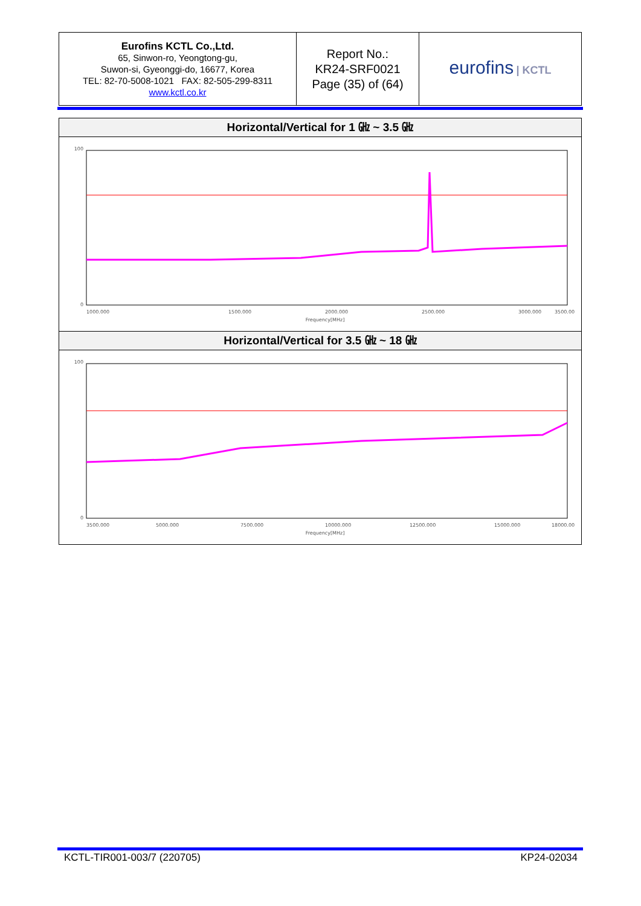| Eurofins KCTL Co.,Ltd. 65, Sinwon-ro, Yeongtong-gu, Suwon-si, Gyeonggi-do, 16677, Korea TEL: 82-70-5008-1021 FAX: 82-505-299-8311 www.kctl.co.kr | Report No.: KR24-SRF0021 Page (35) of (64) | eurofins / KCTL |
Horizontal/Vertical for 1 ㎓ ~ 3.5 ㎓
100
0
1000.000
1500.000
2000.000
2500.000
3000.000
3500.00
Frequency[MHz]
Horizontal/Vertical for 3.5 ㎓ ~ 18 ㎓
100
0
3500.000
5000.000
7500.000
10000.000
12500.000
15000.000
18000.00
Frequency[MHz]
KCTL-TIR001-003/7 (220705) KP24-02034